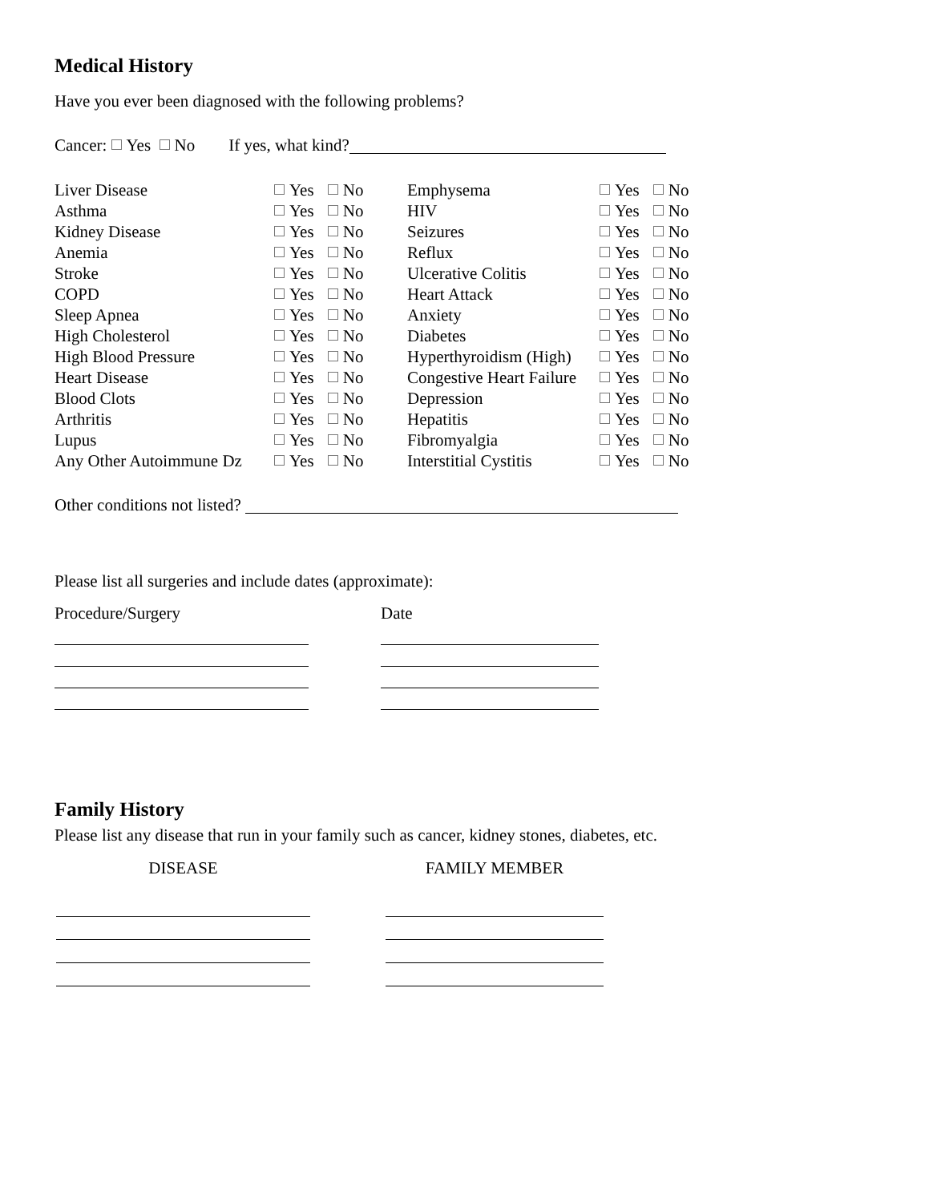Medical History
Have you ever been diagnosed with the following problems?
Cancer: Yes No If yes, what kind?
| Liver Disease | Yes No | Emphysema | Yes No |
| Asthma | Yes No | HIV | Yes No |
| Kidney Disease | Yes No | Seizures | Yes No |
| Anemia | Yes No | Reflux | Yes No |
| Stroke | Yes No | Ulcerative Colitis | Yes No |
| COPD | Yes No | Heart Attack | Yes No |
| Sleep Apnea | Yes No | Anxiety | Yes No |
| High Cholesterol | Yes No | Diabetes | Yes No |
| High Blood Pressure | Yes No | Hyperthyroidism (High) | Yes No |
| Heart Disease | Yes No | Congestive Heart Failure | Yes No |
| Blood Clots | Yes No | Depression | Yes No |
| Arthritis | Yes No | Hepatitis | Yes No |
| Lupus | Yes No | Fibromyalgia | Yes No |
| Any Other Autoimmune Dz | Yes No | Interstitial Cystitis | Yes No |
Other conditions not listed?
Please list all surgeries and include dates (approximate):
| Procedure/Surgery | | Date |
Family History
Please list any disease that run in your family such as cancer, kidney stones, diabetes, etc.
| DISEASE | | FAMILY MEMBER |